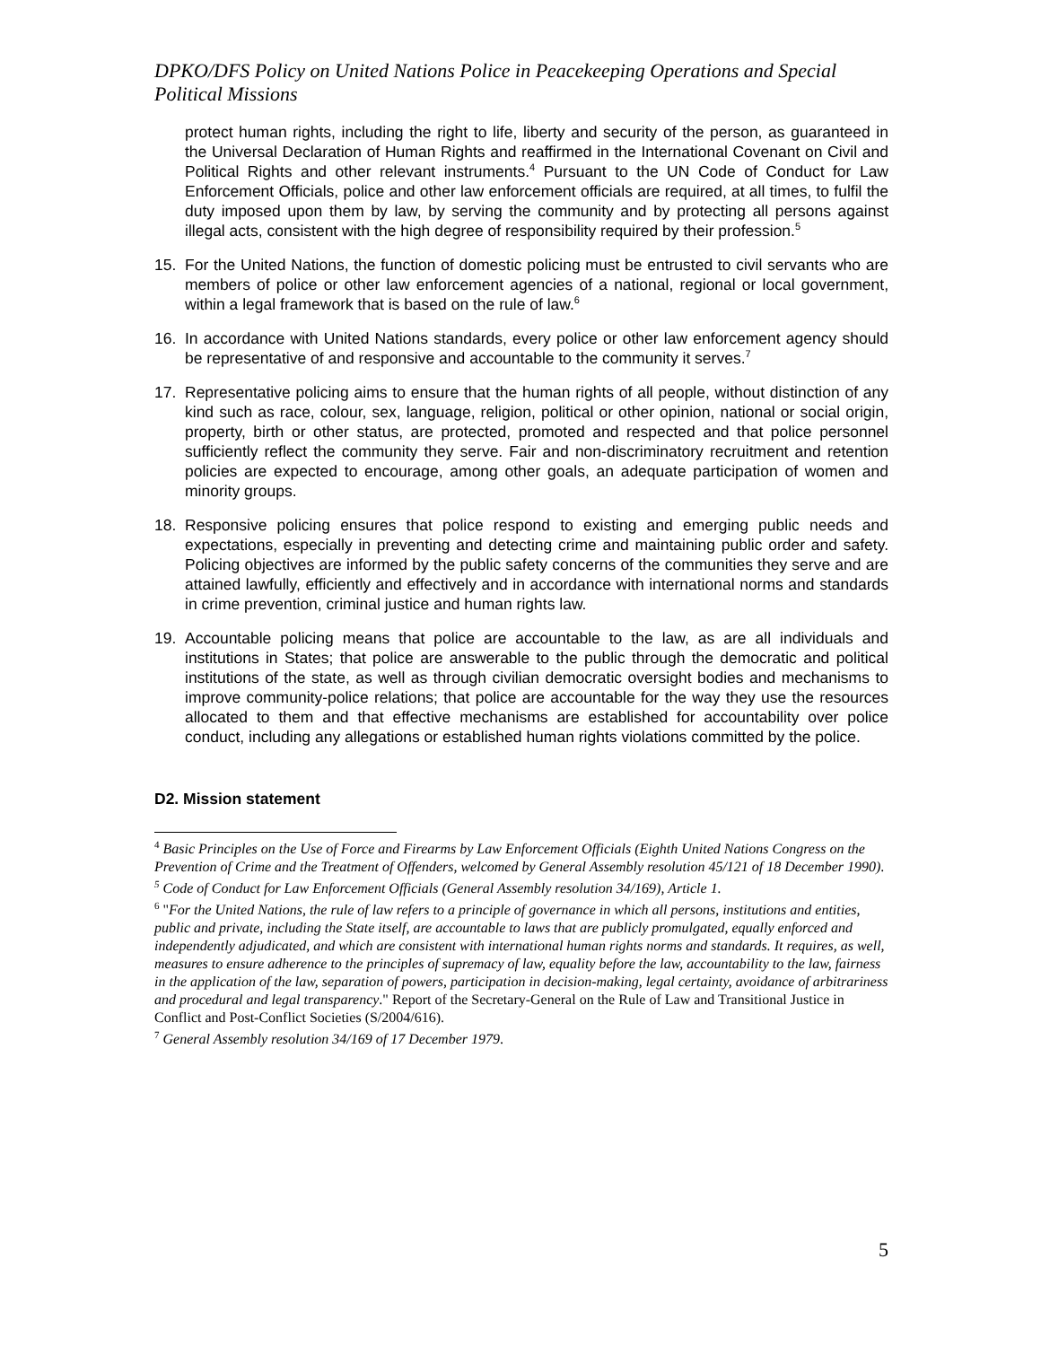DPKO/DFS Policy on United Nations Police in Peacekeeping Operations and Special Political Missions
protect human rights, including the right to life, liberty and security of the person, as guaranteed in the Universal Declaration of Human Rights and reaffirmed in the International Covenant on Civil and Political Rights and other relevant instruments.<sup>4</sup> Pursuant to the UN Code of Conduct for Law Enforcement Officials, police and other law enforcement officials are required, at all times, to fulfil the duty imposed upon them by law, by serving the community and by protecting all persons against illegal acts, consistent with the high degree of responsibility required by their profession.<sup>5</sup>
15. For the United Nations, the function of domestic policing must be entrusted to civil servants who are members of police or other law enforcement agencies of a national, regional or local government, within a legal framework that is based on the rule of law.<sup>6</sup>
16. In accordance with United Nations standards, every police or other law enforcement agency should be representative of and responsive and accountable to the community it serves.<sup>7</sup>
17. Representative policing aims to ensure that the human rights of all people, without distinction of any kind such as race, colour, sex, language, religion, political or other opinion, national or social origin, property, birth or other status, are protected, promoted and respected and that police personnel sufficiently reflect the community they serve. Fair and non-discriminatory recruitment and retention policies are expected to encourage, among other goals, an adequate participation of women and minority groups.
18. Responsive policing ensures that police respond to existing and emerging public needs and expectations, especially in preventing and detecting crime and maintaining public order and safety. Policing objectives are informed by the public safety concerns of the communities they serve and are attained lawfully, efficiently and effectively and in accordance with international norms and standards in crime prevention, criminal justice and human rights law.
19. Accountable policing means that police are accountable to the law, as are all individuals and institutions in States; that police are answerable to the public through the democratic and political institutions of the state, as well as through civilian democratic oversight bodies and mechanisms to improve community-police relations; that police are accountable for the way they use the resources allocated to them and that effective mechanisms are established for accountability over police conduct, including any allegations or established human rights violations committed by the police.
D2. Mission statement
<sup>4</sup> Basic Principles on the Use of Force and Firearms by Law Enforcement Officials (Eighth United Nations Congress on the Prevention of Crime and the Treatment of Offenders, welcomed by General Assembly resolution 45/121 of 18 December 1990).
<sup>5</sup> Code of Conduct for Law Enforcement Officials (General Assembly resolution 34/169), Article 1.
<sup>6</sup> "For the United Nations, the rule of law refers to a principle of governance in which all persons, institutions and entities, public and private, including the State itself, are accountable to laws that are publicly promulgated, equally enforced and independently adjudicated, and which are consistent with international human rights norms and standards. It requires, as well, measures to ensure adherence to the principles of supremacy of law, equality before the law, accountability to the law, fairness in the application of the law, separation of powers, participation in decision-making, legal certainty, avoidance of arbitrariness and procedural and legal transparency." Report of the Secretary-General on the Rule of Law and Transitional Justice in Conflict and Post-Conflict Societies (S/2004/616).
<sup>7</sup> General Assembly resolution 34/169 of 17 December 1979.
5